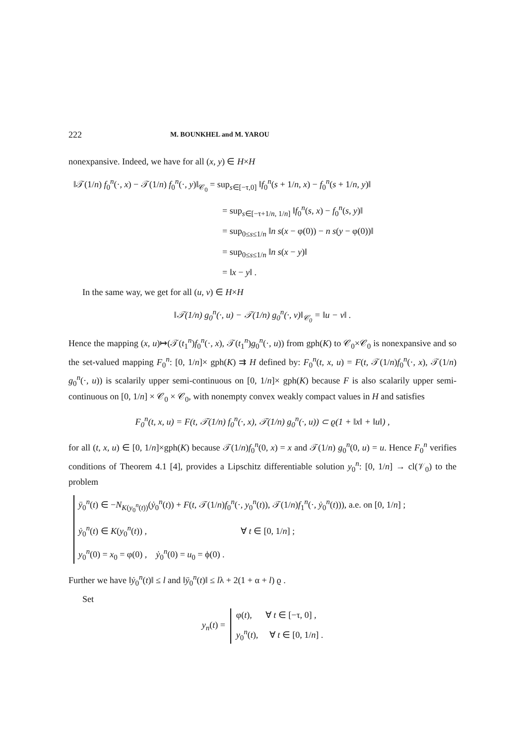222 M. BOUNKHEL and M. YAROU
nonexpansive. Indeed, we have for all (x, y) ∈ H×H
‖𝒯(1/n) f<sub>0</sub><sup>n</sup>(·, x) − 𝒯(1/n) f<sub>0</sub><sup>n</sup>(·, y)‖<sub>𝒞<sub>0</sub></sub> = sup<sub>s∈[−τ,0]</sub> ‖f<sub>0</sub><sup>n</sup>(s + 1/n, x) − f<sub>0</sub><sup>n</sup>(s + 1/n, y)‖
= sup<sub>s∈[−τ+1/n, 1/n]</sub> ‖f<sub>0</sub><sup>n</sup>(s, x) − f<sub>0</sub><sup>n</sup>(s, y)‖
= sup<sub>0≤s≤1/n</sub> ‖n s(x − φ(0)) − n s(y − φ(0))‖
= sup<sub>0≤s≤1/n</sub> ‖n s(x − y)‖
= ‖x − y‖ .
In the same way, we get for all (u, v) ∈ H×H
‖𝒯(1/n) g<sub>0</sub><sup>n</sup>(·, u) − 𝒯(1/n) g<sub>0</sub><sup>n</sup>(·, v)‖<sub>𝒞<sub>0</sub></sub> = ‖u − v‖ .
Hence the mapping (x, u)↦(𝒯(t<sub>1</sub><sup>n</sup>)f<sub>0</sub><sup>n</sup>(·, x), 𝒯(t<sub>1</sub><sup>n</sup>)g<sub>0</sub><sup>n</sup>(·, u)) from gph(K) to 𝒞<sub>0</sub>×𝒞<sub>0</sub> is nonexpansive and so the set-valued mapping F<sub>0</sub><sup>n</sup>: [0, 1/n]× gph(K) ⇉ H defined by: F<sub>0</sub><sup>n</sup>(t, x, u) = F(t, 𝒯(1/n)f<sub>0</sub><sup>n</sup>(·, x), 𝒯(1/n) g<sub>0</sub><sup>n</sup>(·, u)) is scalarily upper semi-continuous on [0, 1/n]× gph(K) because F is also scalarily upper semi-continuous on [0, 1/n] × 𝒞<sub>0</sub> × 𝒞<sub>0</sub>, with nonempty convex weakly compact values in H and satisfies
F<sub>0</sub><sup>n</sup>(t, x, u) = F(t, 𝒯(1/n) f<sub>0</sub><sup>n</sup>(·, x), 𝒯(1/n) g<sub>0</sub><sup>n</sup>(·, u)) ⊂ ϱ(1 + ‖x‖ + ‖u‖) ,
for all (t, x, u) ∈ [0, 1/n]×gph(K) because 𝒯(1/n)f<sub>0</sub><sup>n</sup>(0, x) = x and 𝒯(1/n) g<sub>0</sub><sup>n</sup>(0, u) = u. Hence F<sub>0</sub><sup>n</sup> verifies conditions of Theorem 4.1 [4], provides a Lipschitz differentiable solution y<sub>0</sub><sup>n</sup>: [0, 1/n] → cl(𝒱<sub>0</sub>) to the problem
ÿ<sub>0</sub><sup>n</sup>(t) ∈ −N<sub>K(y<sub>0</sub><sup>n</sup>(t))</sub>(ẏ<sub>0</sub><sup>n</sup>(t)) + F(t, 𝒯(1/n)f<sub>0</sub><sup>n</sup>(·, y<sub>0</sub><sup>n</sup>(t)), 𝒯(1/n)f<sub>1</sub><sup>n</sup>(·, ẏ<sub>0</sub><sup>n</sup>(t))), a.e. on [0, 1/n] ;
ẏ<sub>0</sub><sup>n</sup>(t) ∈ K(y<sub>0</sub><sup>n</sup>(t)) , ∀ t ∈ [0, 1/n] ;
y<sub>0</sub><sup>n</sup>(0) = x<sub>0</sub> = φ(0) , ẏ<sub>0</sub><sup>n</sup>(0) = u<sub>0</sub> = ϕ(0) .
Further we have ‖ẏ<sub>0</sub><sup>n</sup>(t)‖ ≤ l and ‖ÿ<sub>0</sub><sup>n</sup>(t)‖ ≤ lλ + 2(1 + α + l) ϱ .
Set
y<sub>n</sub>(t) =
φ(t), ∀ t ∈ [−τ, 0] ,
y<sub>0</sub><sup>n</sup>(t), ∀ t ∈ [0, 1/n] .